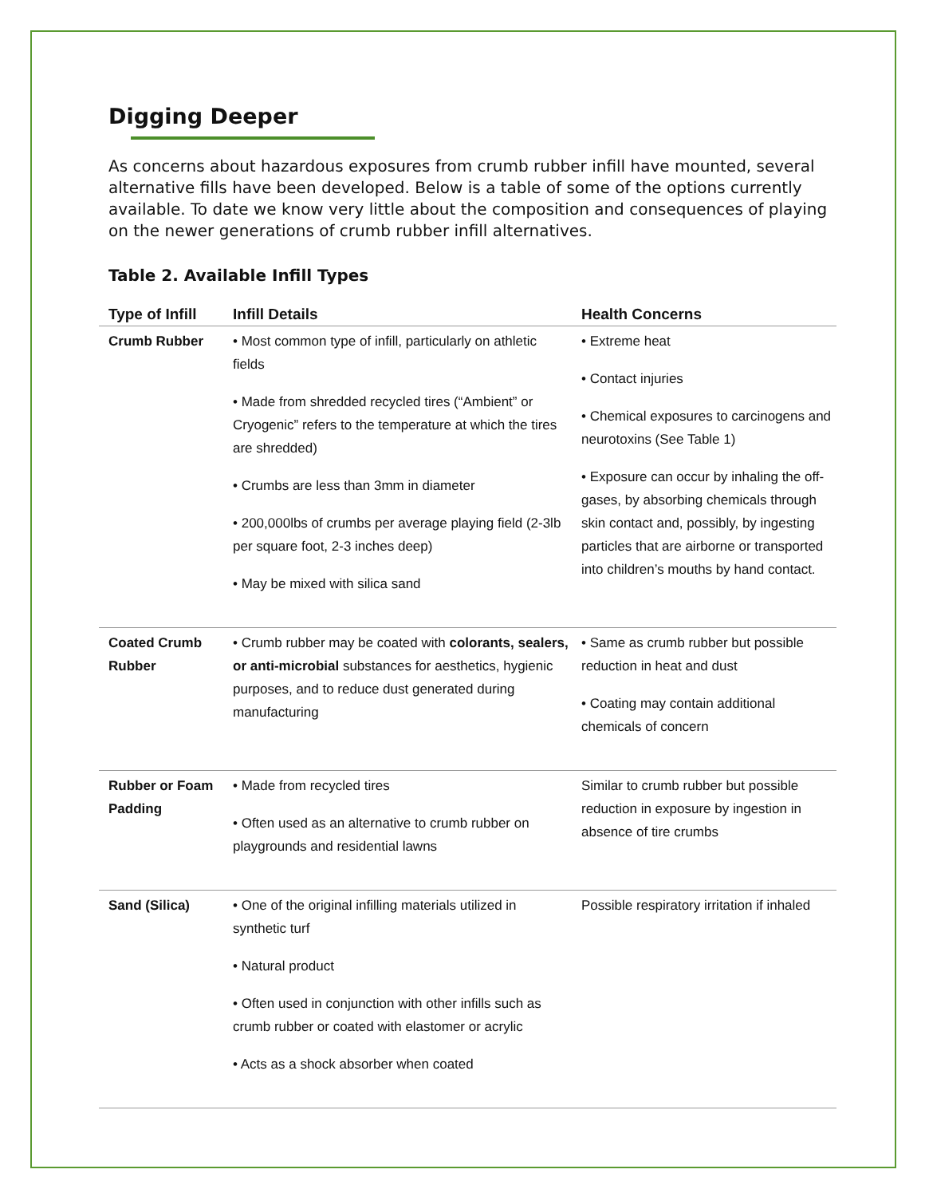Digging Deeper
As concerns about hazardous exposures from crumb rubber infill have mounted, several alternative fills have been developed. Below is a table of some of the options currently available. To date we know very little about the composition and consequences of playing on the newer generations of crumb rubber infill alternatives.
Table 2. Available Infill Types
| Type of Infill | Infill Details | Health Concerns |
| --- | --- | --- |
| Crumb Rubber | • Most common type of infill, particularly on athletic fields • Made from shredded recycled tires (“Ambient” or Cryogenic” refers to the temperature at which the tires are shredded) • Crumbs are less than 3mm in diameter • 200,000lbs of crumbs per average playing field (2-3lb per square foot, 2-3 inches deep) • May be mixed with silica sand | • Extreme heat • Contact injuries • Chemical exposures to carcinogens and neurotoxins (See Table 1) • Exposure can occur by inhaling the off-gases, by absorbing chemicals through skin contact and, possibly, by ingesting particles that are airborne or transported into children’s mouths by hand contact. |
| Coated Crumb Rubber | • Crumb rubber may be coated with colorants, sealers, or anti-microbial substances for aesthetics, hygienic purposes, and to reduce dust generated during manufacturing | • Same as crumb rubber but possible reduction in heat and dust • Coating may contain additional chemicals of concern |
| Rubber or Foam Padding | • Made from recycled tires • Often used as an alternative to crumb rubber on playgrounds and residential lawns | Similar to crumb rubber but possible reduction in exposure by ingestion in absence of tire crumbs |
| Sand (Silica) | • One of the original infilling materials utilized in synthetic turf • Natural product • Often used in conjunction with other infills such as crumb rubber or coated with elastomer or acrylic • Acts as a shock absorber when coated | Possible respiratory irritation if inhaled |